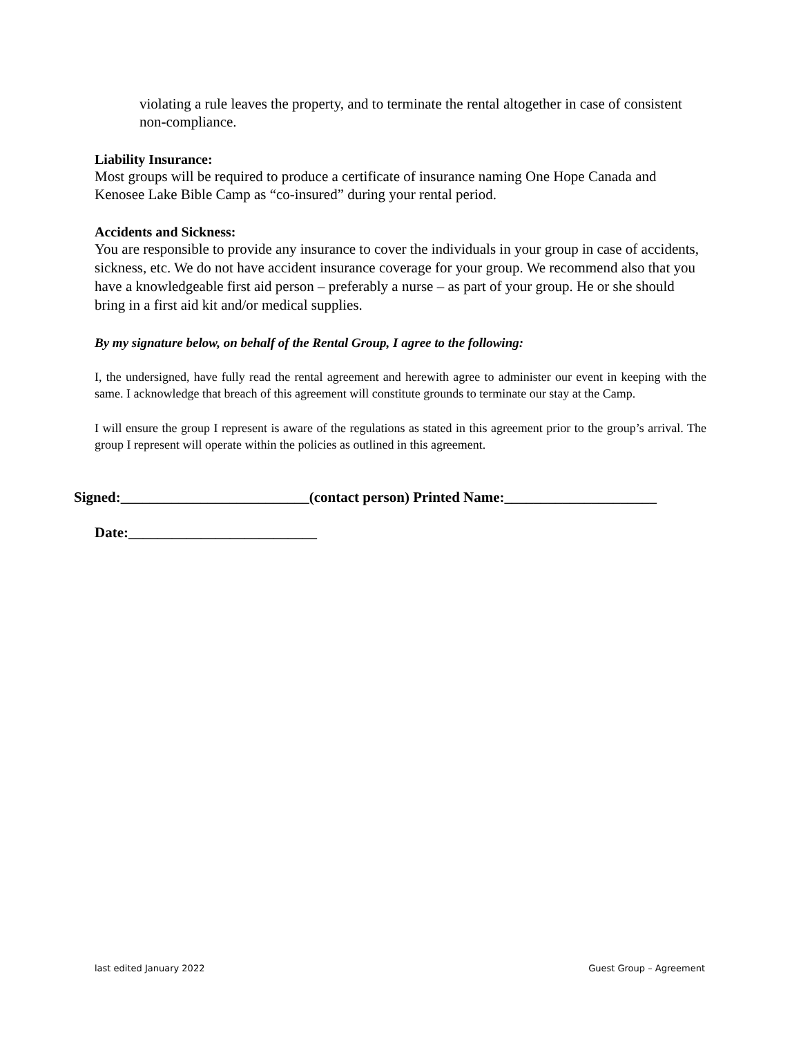violating a rule leaves the property, and to terminate the rental altogether in case of consistent non-compliance.
Liability Insurance:
Most groups will be required to produce a certificate of insurance naming One Hope Canada and Kenosee Lake Bible Camp as “co-insured” during your rental period.
Accidents and Sickness:
You are responsible to provide any insurance to cover the individuals in your group in case of accidents, sickness, etc. We do not have accident insurance coverage for your group. We recommend also that you have a knowledgeable first aid person – preferably a nurse – as part of your group. He or she should bring in a first aid kit and/or medical supplies.
By my signature below, on behalf of the Rental Group, I agree to the following:
I, the undersigned, have fully read the rental agreement and herewith agree to administer our event in keeping with the same. I acknowledge that breach of this agreement will constitute grounds to terminate our stay at the Camp.
I will ensure the group I represent is aware of the regulations as stated in this agreement prior to the group’s arrival. The group I represent will operate within the policies as outlined in this agreement.
Signed:__________________________(contact person) Printed Name:_____________________
Date:__________________________
last edited January 2022 Guest Group – Agreement